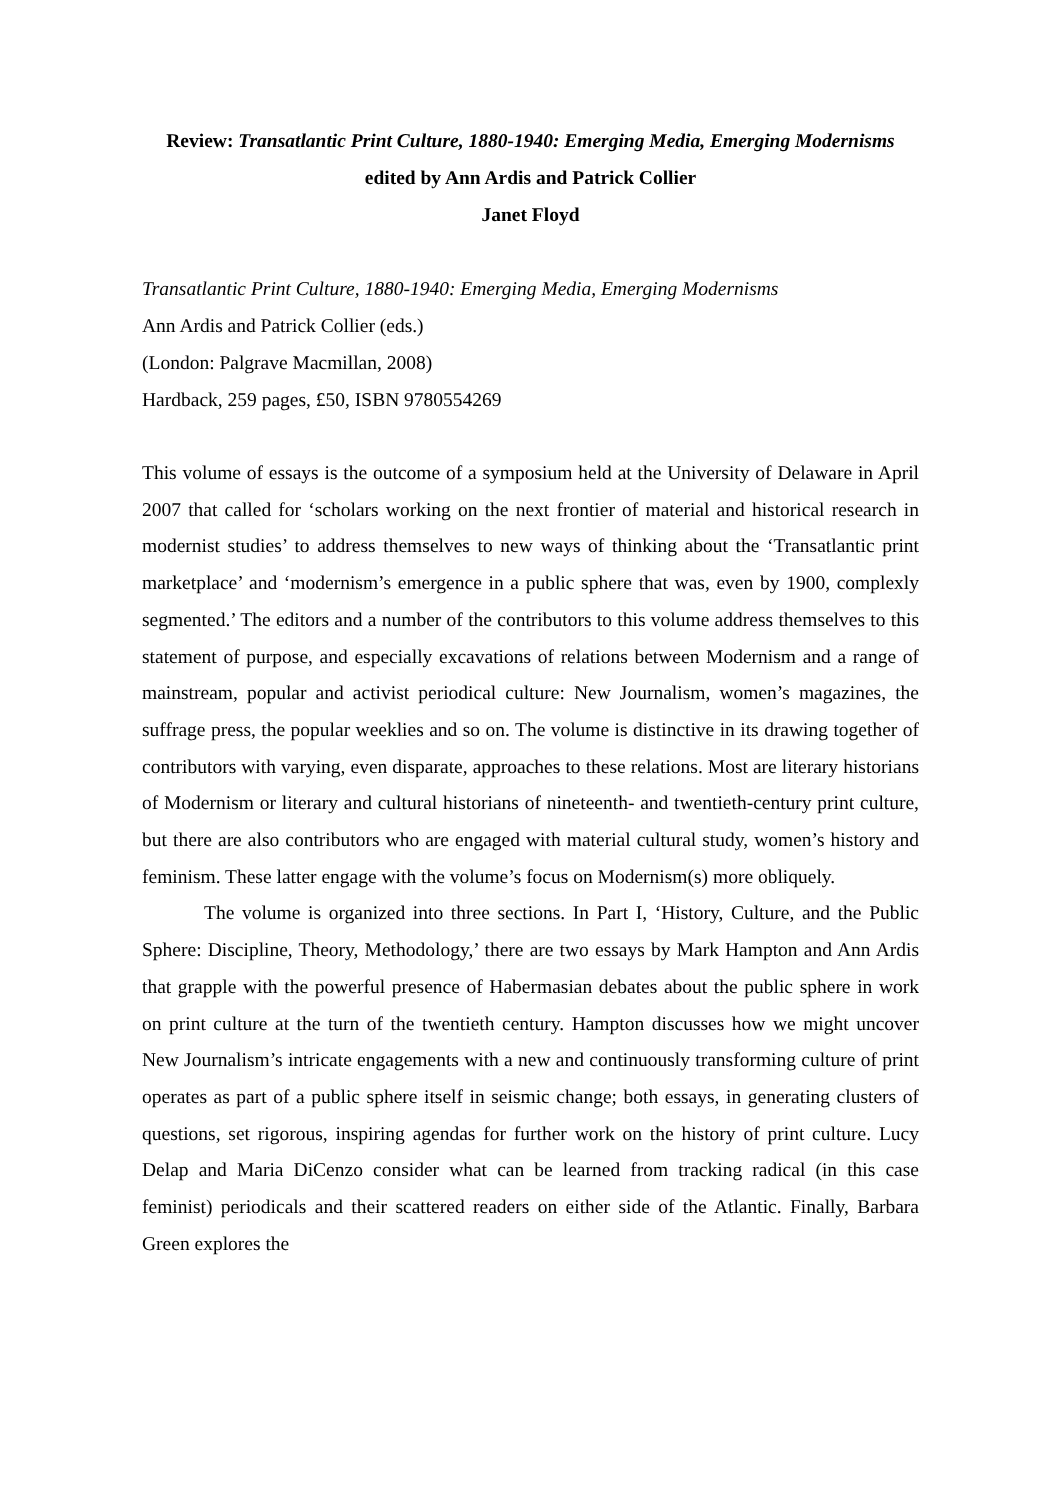Review: Transatlantic Print Culture, 1880-1940: Emerging Media, Emerging Modernisms
edited by Ann Ardis and Patrick Collier
Janet Floyd
Transatlantic Print Culture, 1880-1940: Emerging Media, Emerging Modernisms
Ann Ardis and Patrick Collier (eds.)
(London: Palgrave Macmillan, 2008)
Hardback, 259 pages, £50, ISBN 9780554269
This volume of essays is the outcome of a symposium held at the University of Delaware in April 2007 that called for ‘scholars working on the next frontier of material and historical research in modernist studies’ to address themselves to new ways of thinking about the ‘Transatlantic print marketplace’ and ‘modernism’s emergence in a public sphere that was, even by 1900, complexly segmented.’ The editors and a number of the contributors to this volume address themselves to this statement of purpose, and especially excavations of relations between Modernism and a range of mainstream, popular and activist periodical culture: New Journalism, women’s magazines, the suffrage press, the popular weeklies and so on. The volume is distinctive in its drawing together of contributors with varying, even disparate, approaches to these relations. Most are literary historians of Modernism or literary and cultural historians of nineteenth- and twentieth-century print culture, but there are also contributors who are engaged with material cultural study, women’s history and feminism. These latter engage with the volume’s focus on Modernism(s) more obliquely.
The volume is organized into three sections. In Part I, ‘History, Culture, and the Public Sphere: Discipline, Theory, Methodology,’ there are two essays by Mark Hampton and Ann Ardis that grapple with the powerful presence of Habermasian debates about the public sphere in work on print culture at the turn of the twentieth century. Hampton discusses how we might uncover New Journalism’s intricate engagements with a new and continuously transforming culture of print operates as part of a public sphere itself in seismic change; both essays, in generating clusters of questions, set rigorous, inspiring agendas for further work on the history of print culture. Lucy Delap and Maria DiCenzo consider what can be learned from tracking radical (in this case feminist) periodicals and their scattered readers on either side of the Atlantic. Finally, Barbara Green explores the